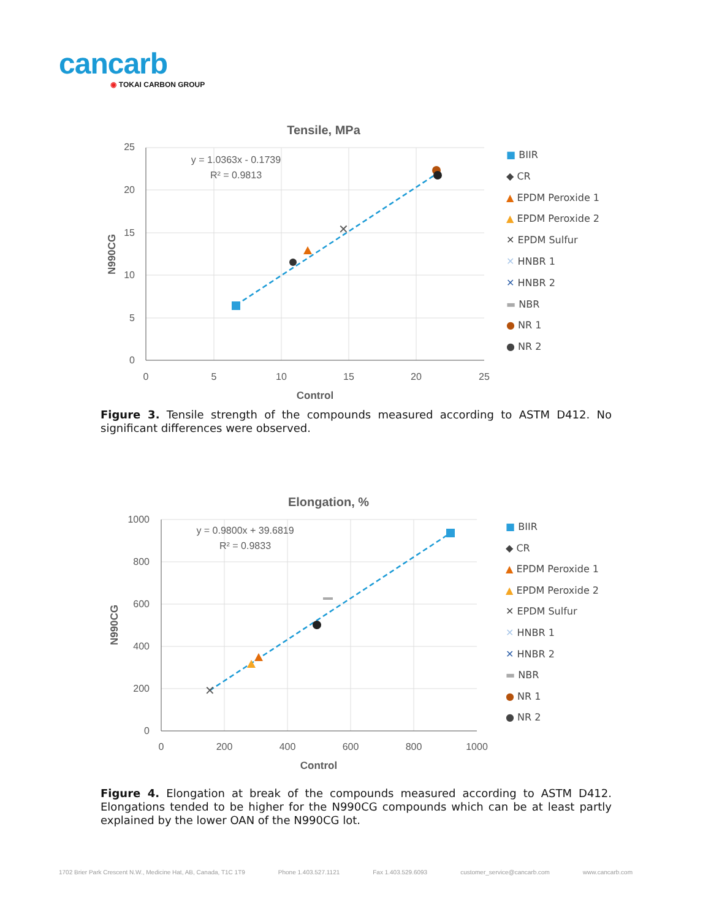cancarb
◉ TOKAI CARBON GROUP
Tensile, MPa
25
20
15
10
5
0
0
5
10
15
20
25
Control
N990CG
y = 1.0363x - 0.1739
R² = 0.9813
✕
■ BIIR
◆ CR
▲ EPDM Peroxide 1
▲ EPDM Peroxide 2
✕ EPDM Sulfur
✕ HNBR 1
✕ HNBR 2
▬ NBR
● NR 1
● NR 2
Figure 3. Tensile strength of the compounds measured according to ASTM D412. No significant differences were observed.
Elongation, %
1000
800
600
400
200
0
0
200
400
600
800
1000
Control
N990CG
y = 0.9800x + 39.6819
R² = 0.9833
✕
■ BIIR
◆ CR
▲ EPDM Peroxide 1
▲ EPDM Peroxide 2
✕ EPDM Sulfur
✕ HNBR 1
✕ HNBR 2
▬ NBR
● NR 1
● NR 2
Figure 4. Elongation at break of the compounds measured according to ASTM D412. Elongations tended to be higher for the N990CG compounds which can be at least partly explained by the lower OAN of the N990CG lot.
1702 Brier Park Crescent N.W., Medicine Hat, AB, Canada, T1C 1T9 Phone 1.403.527.1121 Fax 1.403.529.6093 customer_service@cancarb.com www.cancarb.com